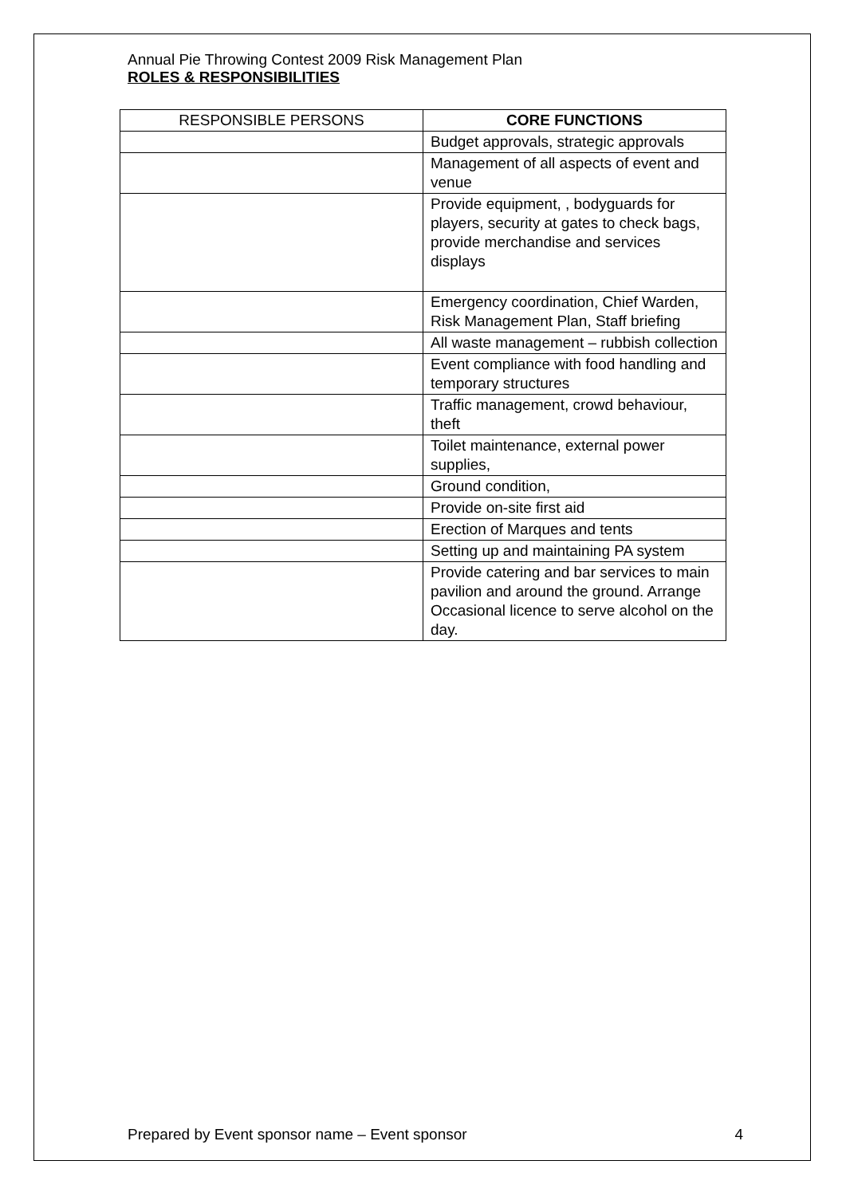Annual Pie Throwing Contest 2009 Risk Management Plan
ROLES & RESPONSIBILITIES
| RESPONSIBLE PERSONS | CORE FUNCTIONS |
| --- | --- |
| | Budget approvals, strategic approvals |
| | Management of all aspects of event and venue |
| | Provide equipment, , bodyguards for players, security at gates to check bags, provide merchandise and services displays |
| | Emergency coordination, Chief Warden, Risk Management Plan, Staff briefing |
| | All waste management – rubbish collection |
| | Event compliance with food handling and temporary structures |
| | Traffic management, crowd behaviour, theft |
| | Toilet maintenance, external power supplies, |
| | Ground condition, |
| | Provide on-site first aid |
| | Erection of Marques and tents |
| | Setting up and maintaining PA system |
| | Provide catering and bar services to main pavilion and around the ground. Arrange Occasional licence to serve alcohol on the day. |
Prepared by Event sponsor name – Event sponsor 4